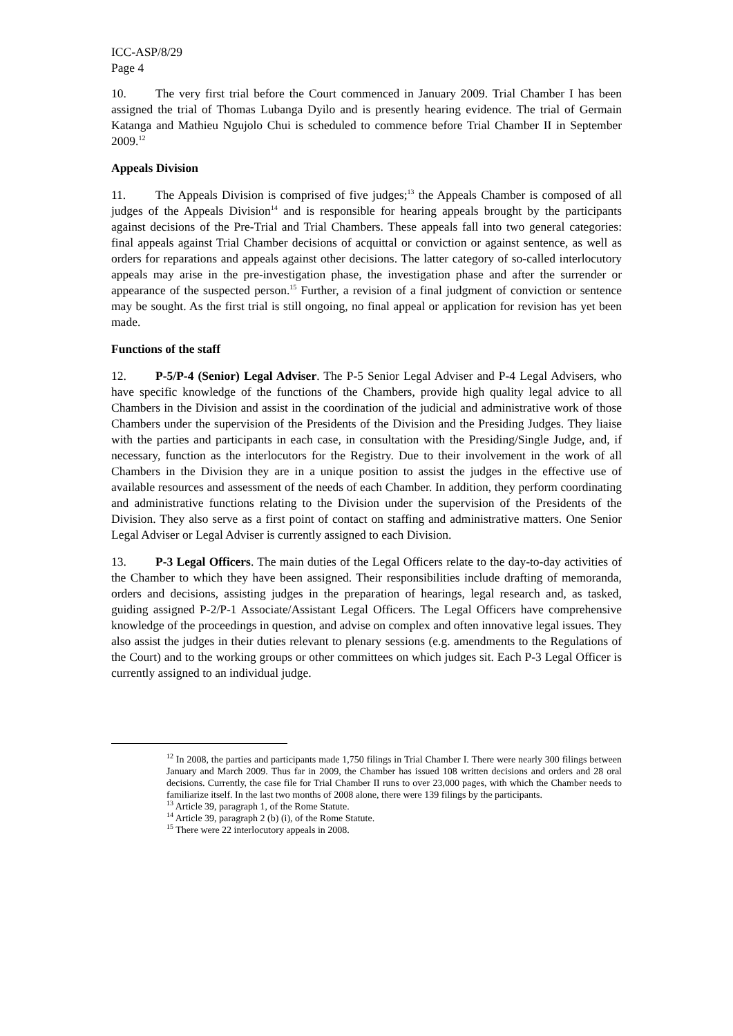ICC-ASP/8/29
Page 4
10. The very first trial before the Court commenced in January 2009. Trial Chamber I has been assigned the trial of Thomas Lubanga Dyilo and is presently hearing evidence. The trial of Germain Katanga and Mathieu Ngujolo Chui is scheduled to commence before Trial Chamber II in September 2009.<sup>12</sup>
Appeals Division
11. The Appeals Division is comprised of five judges;<sup>13</sup> the Appeals Chamber is composed of all judges of the Appeals Division<sup>14</sup> and is responsible for hearing appeals brought by the participants against decisions of the Pre-Trial and Trial Chambers. These appeals fall into two general categories: final appeals against Trial Chamber decisions of acquittal or conviction or against sentence, as well as orders for reparations and appeals against other decisions. The latter category of so-called interlocutory appeals may arise in the pre-investigation phase, the investigation phase and after the surrender or appearance of the suspected person.<sup>15</sup> Further, a revision of a final judgment of conviction or sentence may be sought. As the first trial is still ongoing, no final appeal or application for revision has yet been made.
Functions of the staff
12. P-5/P-4 (Senior) Legal Adviser. The P-5 Senior Legal Adviser and P-4 Legal Advisers, who have specific knowledge of the functions of the Chambers, provide high quality legal advice to all Chambers in the Division and assist in the coordination of the judicial and administrative work of those Chambers under the supervision of the Presidents of the Division and the Presiding Judges. They liaise with the parties and participants in each case, in consultation with the Presiding/Single Judge, and, if necessary, function as the interlocutors for the Registry. Due to their involvement in the work of all Chambers in the Division they are in a unique position to assist the judges in the effective use of available resources and assessment of the needs of each Chamber. In addition, they perform coordinating and administrative functions relating to the Division under the supervision of the Presidents of the Division. They also serve as a first point of contact on staffing and administrative matters. One Senior Legal Adviser or Legal Adviser is currently assigned to each Division.
13. P-3 Legal Officers. The main duties of the Legal Officers relate to the day-to-day activities of the Chamber to which they have been assigned. Their responsibilities include drafting of memoranda, orders and decisions, assisting judges in the preparation of hearings, legal research and, as tasked, guiding assigned P-2/P-1 Associate/Assistant Legal Officers. The Legal Officers have comprehensive knowledge of the proceedings in question, and advise on complex and often innovative legal issues. They also assist the judges in their duties relevant to plenary sessions (e.g. amendments to the Regulations of the Court) and to the working groups or other committees on which judges sit. Each P-3 Legal Officer is currently assigned to an individual judge.
<sup>12</sup> In 2008, the parties and participants made 1,750 filings in Trial Chamber I. There were nearly 300 filings between January and March 2009. Thus far in 2009, the Chamber has issued 108 written decisions and orders and 28 oral decisions. Currently, the case file for Trial Chamber II runs to over 23,000 pages, with which the Chamber needs to familiarize itself. In the last two months of 2008 alone, there were 139 filings by the participants.
<sup>13</sup> Article 39, paragraph 1, of the Rome Statute.
<sup>14</sup> Article 39, paragraph 2 (b) (i), of the Rome Statute.
<sup>15</sup> There were 22 interlocutory appeals in 2008.